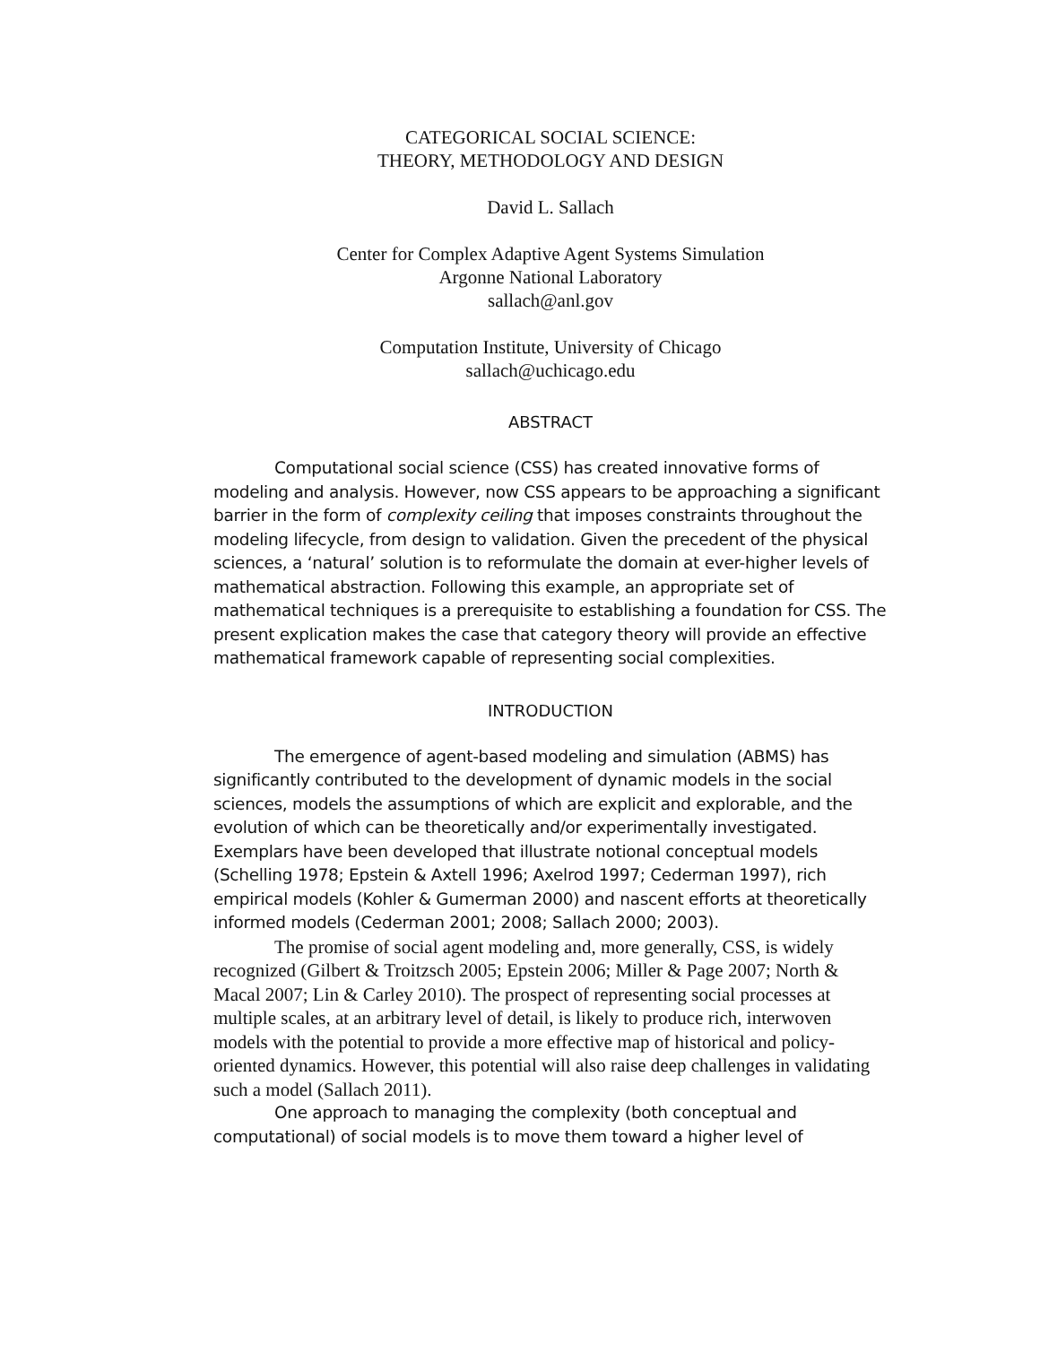CATEGORICAL SOCIAL SCIENCE:
THEORY, METHODOLOGY AND DESIGN
David L. Sallach
Center for Complex Adaptive Agent Systems Simulation
Argonne National Laboratory
sallach@anl.gov
Computation Institute, University of Chicago
sallach@uchicago.edu
ABSTRACT
Computational social science (CSS) has created innovative forms of modeling and analysis. However, now CSS appears to be approaching a significant barrier in the form of complexity ceiling that imposes constraints throughout the modeling lifecycle, from design to validation. Given the precedent of the physical sciences, a ‘natural’ solution is to reformulate the domain at ever-higher levels of mathematical abstraction. Following this example, an appropriate set of mathematical techniques is a prerequisite to establishing a foundation for CSS. The present explication makes the case that category theory will provide an effective mathematical framework capable of representing social complexities.
INTRODUCTION
The emergence of agent-based modeling and simulation (ABMS) has significantly contributed to the development of dynamic models in the social sciences, models the assumptions of which are explicit and explorable, and the evolution of which can be theoretically and/or experimentally investigated. Exemplars have been developed that illustrate notional conceptual models (Schelling 1978; Epstein & Axtell 1996; Axelrod 1997; Cederman 1997), rich empirical models (Kohler & Gumerman 2000) and nascent efforts at theoretically informed models (Cederman 2001; 2008; Sallach 2000; 2003).
The promise of social agent modeling and, more generally, CSS, is widely recognized (Gilbert & Troitzsch 2005; Epstein 2006; Miller & Page 2007; North & Macal 2007; Lin & Carley 2010). The prospect of representing social processes at multiple scales, at an arbitrary level of detail, is likely to produce rich, interwoven models with the potential to provide a more effective map of historical and policy-oriented dynamics. However, this potential will also raise deep challenges in validating such a model (Sallach 2011).
One approach to managing the complexity (both conceptual and computational) of social models is to move them toward a higher level of